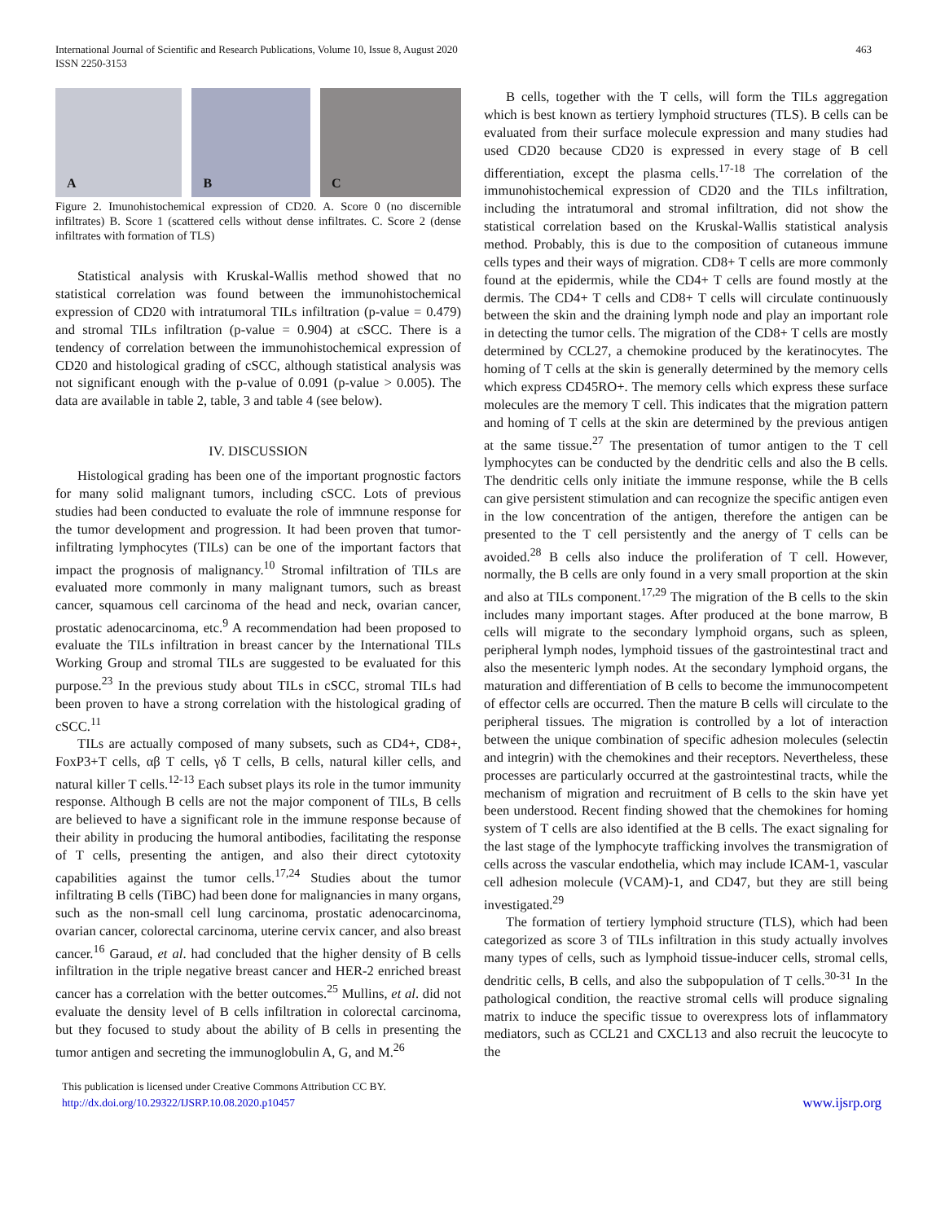International Journal of Scientific and Research Publications, Volume 10, Issue 8, August 2020
ISSN 2250-3153
463
A
B
C
Figure 2. Imunohistochemical expression of CD20. A. Score 0 (no discernible infiltrates) B. Score 1 (scattered cells without dense infiltrates. C. Score 2 (dense infiltrates with formation of TLS)
Statistical analysis with Kruskal-Wallis method showed that no statistical correlation was found between the immunohistochemical expression of CD20 with intratumoral TILs infiltration (p-value = 0.479) and stromal TILs infiltration (p-value = 0.904) at cSCC. There is a tendency of correlation between the immunohistochemical expression of CD20 and histological grading of cSCC, although statistical analysis was not significant enough with the p-value of 0.091 (p-value > 0.005). The data are available in table 2, table, 3 and table 4 (see below).
IV. DISCUSSION
Histological grading has been one of the important prognostic factors for many solid malignant tumors, including cSCC. Lots of previous studies had been conducted to evaluate the role of immnune response for the tumor development and progression. It had been proven that tumor-infiltrating lymphocytes (TILs) can be one of the important factors that impact the prognosis of malignancy.<sup>10</sup> Stromal infiltration of TILs are evaluated more commonly in many malignant tumors, such as breast cancer, squamous cell carcinoma of the head and neck, ovarian cancer, prostatic adenocarcinoma, etc.<sup>9</sup> A recommendation had been proposed to evaluate the TILs infiltration in breast cancer by the International TILs Working Group and stromal TILs are suggested to be evaluated for this purpose.<sup>23</sup> In the previous study about TILs in cSCC, stromal TILs had been proven to have a strong correlation with the histological grading of cSCC.<sup>11</sup>
TILs are actually composed of many subsets, such as CD4+, CD8+, FoxP3+T cells, αβ T cells, γδ T cells, B cells, natural killer cells, and natural killer T cells.<sup>12-13</sup> Each subset plays its role in the tumor immunity response. Although B cells are not the major component of TILs, B cells are believed to have a significant role in the immune response because of their ability in producing the humoral antibodies, facilitating the response of T cells, presenting the antigen, and also their direct cytotoxity capabilities against the tumor cells.<sup>17,24</sup> Studies about the tumor infiltrating B cells (TiBC) had been done for malignancies in many organs, such as the non-small cell lung carcinoma, prostatic adenocarcinoma, ovarian cancer, colorectal carcinoma, uterine cervix cancer, and also breast cancer.<sup>16</sup> Garaud, et al. had concluded that the higher density of B cells infiltration in the triple negative breast cancer and HER-2 enriched breast cancer has a correlation with the better outcomes.<sup>25</sup> Mullins, et al. did not evaluate the density level of B cells infiltration in colorectal carcinoma, but they focused to study about the ability of B cells in presenting the tumor antigen and secreting the immunoglobulin A, G, and M.<sup>26</sup>
B cells, together with the T cells, will form the TILs aggregation which is best known as tertiery lymphoid structures (TLS). B cells can be evaluated from their surface molecule expression and many studies had used CD20 because CD20 is expressed in every stage of B cell differentiation, except the plasma cells.<sup>17-18</sup> The correlation of the immunohistochemical expression of CD20 and the TILs infiltration, including the intratumoral and stromal infiltration, did not show the statistical correlation based on the Kruskal-Wallis statistical analysis method. Probably, this is due to the composition of cutaneous immune cells types and their ways of migration. CD8+ T cells are more commonly found at the epidermis, while the CD4+ T cells are found mostly at the dermis. The CD4+ T cells and CD8+ T cells will circulate continuously between the skin and the draining lymph node and play an important role in detecting the tumor cells. The migration of the CD8+ T cells are mostly determined by CCL27, a chemokine produced by the keratinocytes. The homing of T cells at the skin is generally determined by the memory cells which express CD45RO+. The memory cells which express these surface molecules are the memory T cell. This indicates that the migration pattern and homing of T cells at the skin are determined by the previous antigen at the same tissue.<sup>27</sup> The presentation of tumor antigen to the T cell lymphocytes can be conducted by the dendritic cells and also the B cells. The dendritic cells only initiate the immune response, while the B cells can give persistent stimulation and can recognize the specific antigen even in the low concentration of the antigen, therefore the antigen can be presented to the T cell persistently and the anergy of T cells can be avoided.<sup>28</sup> B cells also induce the proliferation of T cell. However, normally, the B cells are only found in a very small proportion at the skin and also at TILs component.<sup>17,29</sup> The migration of the B cells to the skin includes many important stages. After produced at the bone marrow, B cells will migrate to the secondary lymphoid organs, such as spleen, peripheral lymph nodes, lymphoid tissues of the gastrointestinal tract and also the mesenteric lymph nodes. At the secondary lymphoid organs, the maturation and differentiation of B cells to become the immunocompetent of effector cells are occurred. Then the mature B cells will circulate to the peripheral tissues. The migration is controlled by a lot of interaction between the unique combination of specific adhesion molecules (selectin and integrin) with the chemokines and their receptors. Nevertheless, these processes are particularly occurred at the gastrointestinal tracts, while the mechanism of migration and recruitment of B cells to the skin have yet been understood. Recent finding showed that the chemokines for homing system of T cells are also identified at the B cells. The exact signaling for the last stage of the lymphocyte trafficking involves the transmigration of cells across the vascular endothelia, which may include ICAM-1, vascular cell adhesion molecule (VCAM)-1, and CD47, but they are still being investigated.<sup>29</sup>
The formation of tertiery lymphoid structure (TLS), which had been categorized as score 3 of TILs infiltration in this study actually involves many types of cells, such as lymphoid tissue-inducer cells, stromal cells, dendritic cells, B cells, and also the subpopulation of T cells.<sup>30-31</sup> In the pathological condition, the reactive stromal cells will produce signaling matrix to induce the specific tissue to overexpress lots of inflammatory mediators, such as CCL21 and CXCL13 and also recruit the leucocyte to the
This publication is licensed under Creative Commons Attribution CC BY.
http://dx.doi.org/10.29322/IJSRP.10.08.2020.p10457
www.ijsrp.org